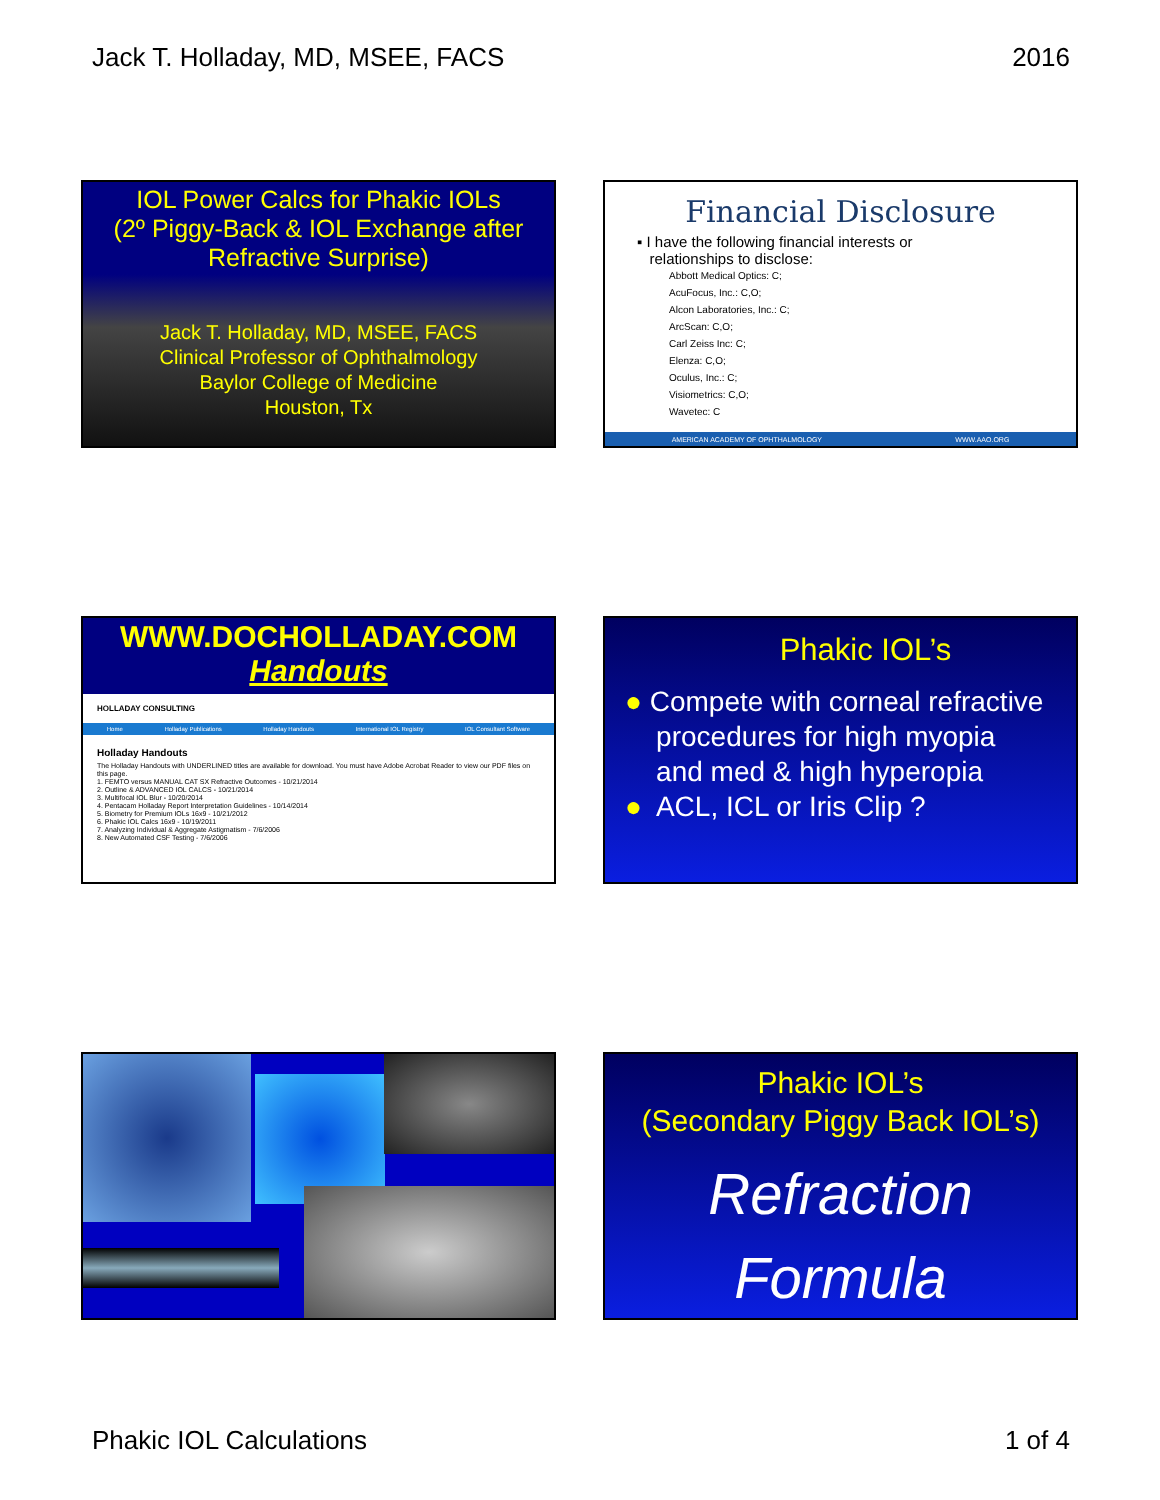Jack T. Holladay, MD, MSEE, FACS 2016
IOL Power Calcs for Phakic IOLs
(2º Piggy-Back & IOL Exchange after
Refractive Surprise)
Jack T. Holladay, MD, MSEE, FACS
Clinical Professor of Ophthalmology
Baylor College of Medicine
Houston, Tx
Financial Disclosure
▪ I have the following financial interests or
relationships to disclose:
Abbott Medical Optics: C;
AcuFocus, Inc.: C,O;
Alcon Laboratories, Inc.: C;
ArcScan: C,O;
Carl Zeiss Inc: C;
Elenza: C,O;
Oculus, Inc.: C;
Visiometrics: C,O;
Wavetec: C
AMERICAN ACADEMY OF OPHTHALMOLOGY WWW.AAO.ORG
WWW.DOCHOLLADAY.COM
Handouts
HOLLADAY CONSULTING
Home Holladay Publications Holladay Handouts International IOL Registry IOL Consultant Software
Holladay Handouts
The Holladay Handouts with UNDERLINED titles are available for download. You must have Adobe Acrobat Reader to view our PDF files on this page.
1. FEMTO versus MANUAL CAT SX Refractive Outcomes - 10/21/2014
2. Outline & ADVANCED IOL CALCS - 10/21/2014
3. Multifocal IOL Blur - 10/20/2014
4. Pentacam Holladay Report Interpretation Guidelines - 10/14/2014
5. Biometry for Premium IOLs 16x9 - 10/21/2012
6. Phakic IOL Calcs 16x9 - 10/19/2011
7. Analyzing Individual & Aggregate Astigmatism - 7/6/2006
8. New Automated CSF Testing - 7/6/2006
Phakic IOL’s
● Compete with corneal refractive
procedures for high myopia
and med & high hyperopia
● ACL, ICL or Iris Clip ?
Phakic IOL’s
(Secondary Piggy Back IOL’s)
Refraction
Formula
Phakic IOL Calculations 1 of 4